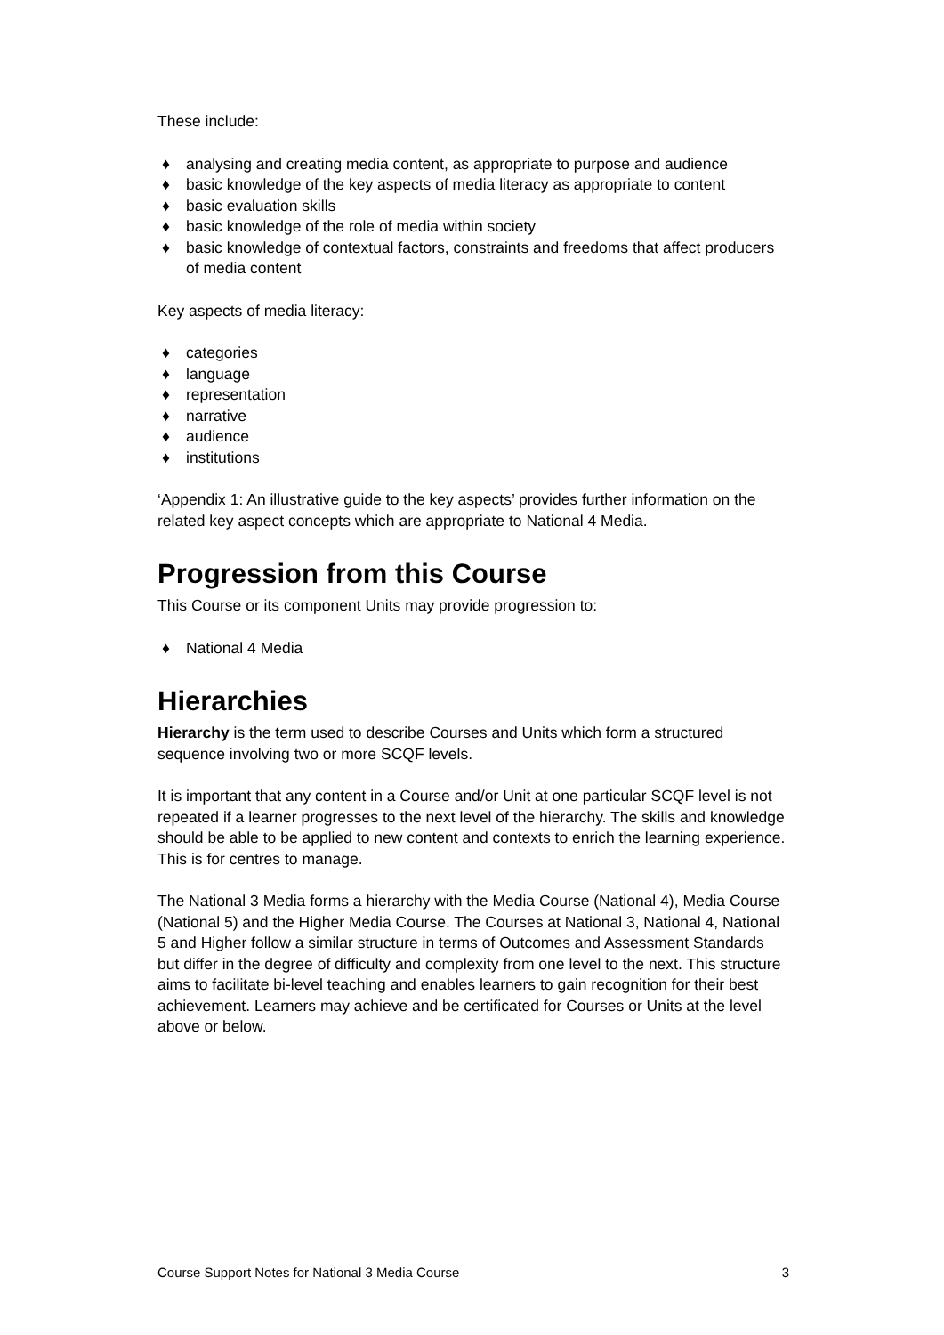These include:
♦ analysing and creating media content, as appropriate to purpose and audience
♦ basic knowledge of the key aspects of media literacy as appropriate to content
♦ basic evaluation skills
♦ basic knowledge of the role of media within society
♦ basic knowledge of contextual factors, constraints and freedoms that affect producers of media content
Key aspects of media literacy:
♦ categories
♦ language
♦ representation
♦ narrative
♦ audience
♦ institutions
‘Appendix 1: An illustrative guide to the key aspects’ provides further information on the related key aspect concepts which are appropriate to National 4 Media.
Progression from this Course
This Course or its component Units may provide progression to:
♦ National 4 Media
Hierarchies
Hierarchy is the term used to describe Courses and Units which form a structured sequence involving two or more SCQF levels.
It is important that any content in a Course and/or Unit at one particular SCQF level is not repeated if a learner progresses to the next level of the hierarchy. The skills and knowledge should be able to be applied to new content and contexts to enrich the learning experience. This is for centres to manage.
The National 3 Media forms a hierarchy with the Media Course (National 4), Media Course (National 5) and the Higher Media Course. The Courses at National 3, National 4, National 5 and Higher follow a similar structure in terms of Outcomes and Assessment Standards but differ in the degree of difficulty and complexity from one level to the next. This structure aims to facilitate bi-level teaching and enables learners to gain recognition for their best achievement. Learners may achieve and be certificated for Courses or Units at the level above or below.
Course Support Notes for National 3 Media Course 3